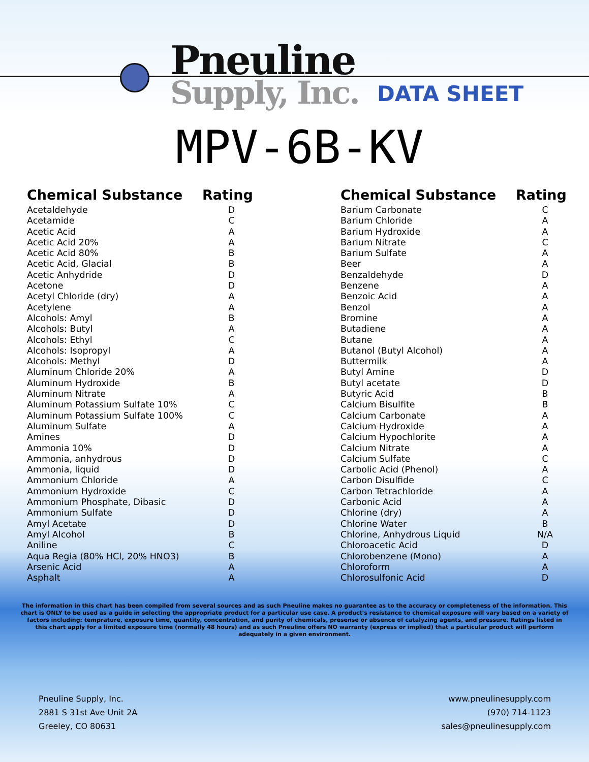Pneuline
Supply, Inc. DATA SHEET
MPV-6B-KV
| Chemical Substance | Rating |
| --- | --- |
| Acetaldehyde | D |
| Acetamide | C |
| Acetic Acid | A |
| Acetic Acid 20% | A |
| Acetic Acid 80% | B |
| Acetic Acid, Glacial | B |
| Acetic Anhydride | D |
| Acetone | D |
| Acetyl Chloride (dry) | A |
| Acetylene | A |
| Alcohols: Amyl | B |
| Alcohols: Butyl | A |
| Alcohols: Ethyl | C |
| Alcohols: Isopropyl | A |
| Alcohols: Methyl | D |
| Aluminum Chloride 20% | A |
| Aluminum Hydroxide | B |
| Aluminum Nitrate | A |
| Aluminum Potassium Sulfate 10% | C |
| Aluminum Potassium Sulfate 100% | C |
| Aluminum Sulfate | A |
| Amines | D |
| Ammonia 10% | D |
| Ammonia, anhydrous | D |
| Ammonia, liquid | D |
| Ammonium Chloride | A |
| Ammonium Hydroxide | C |
| Ammonium Phosphate, Dibasic | D |
| Ammonium Sulfate | D |
| Amyl Acetate | D |
| Amyl Alcohol | B |
| Aniline | C |
| Aqua Regia (80% HCl, 20% HNO3) | B |
| Arsenic Acid | A |
| Asphalt | A |
| Chemical Substance | Rating |
| --- | --- |
| Barium Carbonate | C |
| Barium Chloride | A |
| Barium Hydroxide | A |
| Barium Nitrate | C |
| Barium Sulfate | A |
| Beer | A |
| Benzaldehyde | D |
| Benzene | A |
| Benzoic Acid | A |
| Benzol | A |
| Bromine | A |
| Butadiene | A |
| Butane | A |
| Butanol (Butyl Alcohol) | A |
| Buttermilk | A |
| Butyl Amine | D |
| Butyl acetate | D |
| Butyric Acid | B |
| Calcium Bisulfite | B |
| Calcium Carbonate | A |
| Calcium Hydroxide | A |
| Calcium Hypochlorite | A |
| Calcium Nitrate | A |
| Calcium Sulfate | C |
| Carbolic Acid (Phenol) | A |
| Carbon Disulfide | C |
| Carbon Tetrachloride | A |
| Carbonic Acid | A |
| Chlorine (dry) | A |
| Chlorine Water | B |
| Chlorine, Anhydrous Liquid | N/A |
| Chloroacetic Acid | D |
| Chlorobenzene (Mono) | A |
| Chloroform | A |
| Chlorosulfonic Acid | D |
The information in this chart has been compiled from several sources and as such Pneuline makes no guarantee as to the accuracy or completeness of the information. This chart is ONLY to be used as a guide in selecting the appropriate product for a particular use case. A product's resistance to chemical exposure will vary based on a variety of factors including: temprature, exposure time, quantity, concentration, and purity of chemicals, presense or absence of catalyzing agents, and pressure. Ratings listed in this chart apply for a limited exposure time (normally 48 hours) and as such Pneuline offers NO warranty (express or implied) that a particular product will perform adequately in a given environment.
Pneuline Supply, Inc.
2881 S 31st Ave Unit 2A
Greeley, CO 80631
www.pneulinesupply.com
(970) 714-1123
sales@pneulinesupply.com